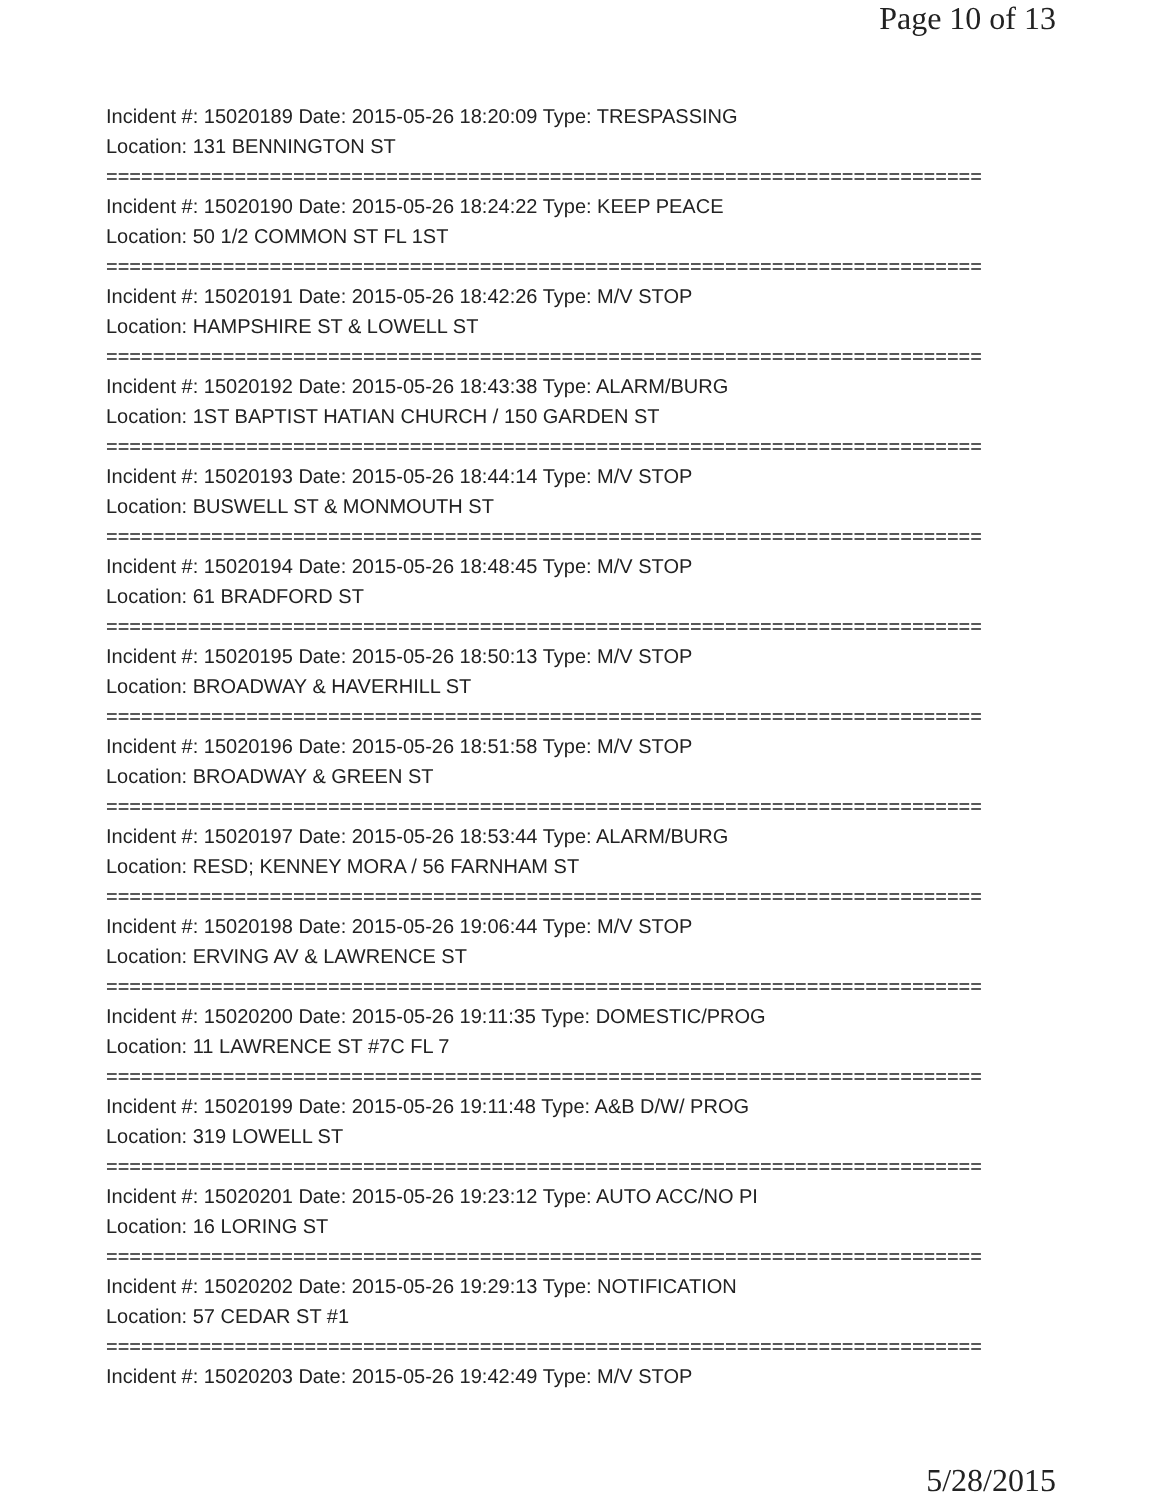Page 10 of 13
Incident #: 15020189 Date: 2015-05-26 18:20:09 Type: TRESPASSING
Location: 131 BENNINGTON ST
===========================================================================
Incident #: 15020190 Date: 2015-05-26 18:24:22 Type: KEEP PEACE
Location: 50 1/2 COMMON ST FL 1ST
===========================================================================
Incident #: 15020191 Date: 2015-05-26 18:42:26 Type: M/V STOP
Location: HAMPSHIRE ST & LOWELL ST
===========================================================================
Incident #: 15020192 Date: 2015-05-26 18:43:38 Type: ALARM/BURG
Location: 1ST BAPTIST HATIAN CHURCH / 150 GARDEN ST
===========================================================================
Incident #: 15020193 Date: 2015-05-26 18:44:14 Type: M/V STOP
Location: BUSWELL ST & MONMOUTH ST
===========================================================================
Incident #: 15020194 Date: 2015-05-26 18:48:45 Type: M/V STOP
Location: 61 BRADFORD ST
===========================================================================
Incident #: 15020195 Date: 2015-05-26 18:50:13 Type: M/V STOP
Location: BROADWAY & HAVERHILL ST
===========================================================================
Incident #: 15020196 Date: 2015-05-26 18:51:58 Type: M/V STOP
Location: BROADWAY & GREEN ST
===========================================================================
Incident #: 15020197 Date: 2015-05-26 18:53:44 Type: ALARM/BURG
Location: RESD; KENNEY MORA / 56 FARNHAM ST
===========================================================================
Incident #: 15020198 Date: 2015-05-26 19:06:44 Type: M/V STOP
Location: ERVING AV & LAWRENCE ST
===========================================================================
Incident #: 15020200 Date: 2015-05-26 19:11:35 Type: DOMESTIC/PROG
Location: 11 LAWRENCE ST #7C FL 7
===========================================================================
Incident #: 15020199 Date: 2015-05-26 19:11:48 Type: A&B D/W/ PROG
Location: 319 LOWELL ST
===========================================================================
Incident #: 15020201 Date: 2015-05-26 19:23:12 Type: AUTO ACC/NO PI
Location: 16 LORING ST
===========================================================================
Incident #: 15020202 Date: 2015-05-26 19:29:13 Type: NOTIFICATION
Location: 57 CEDAR ST #1
===========================================================================
Incident #: 15020203 Date: 2015-05-26 19:42:49 Type: M/V STOP
5/28/2015